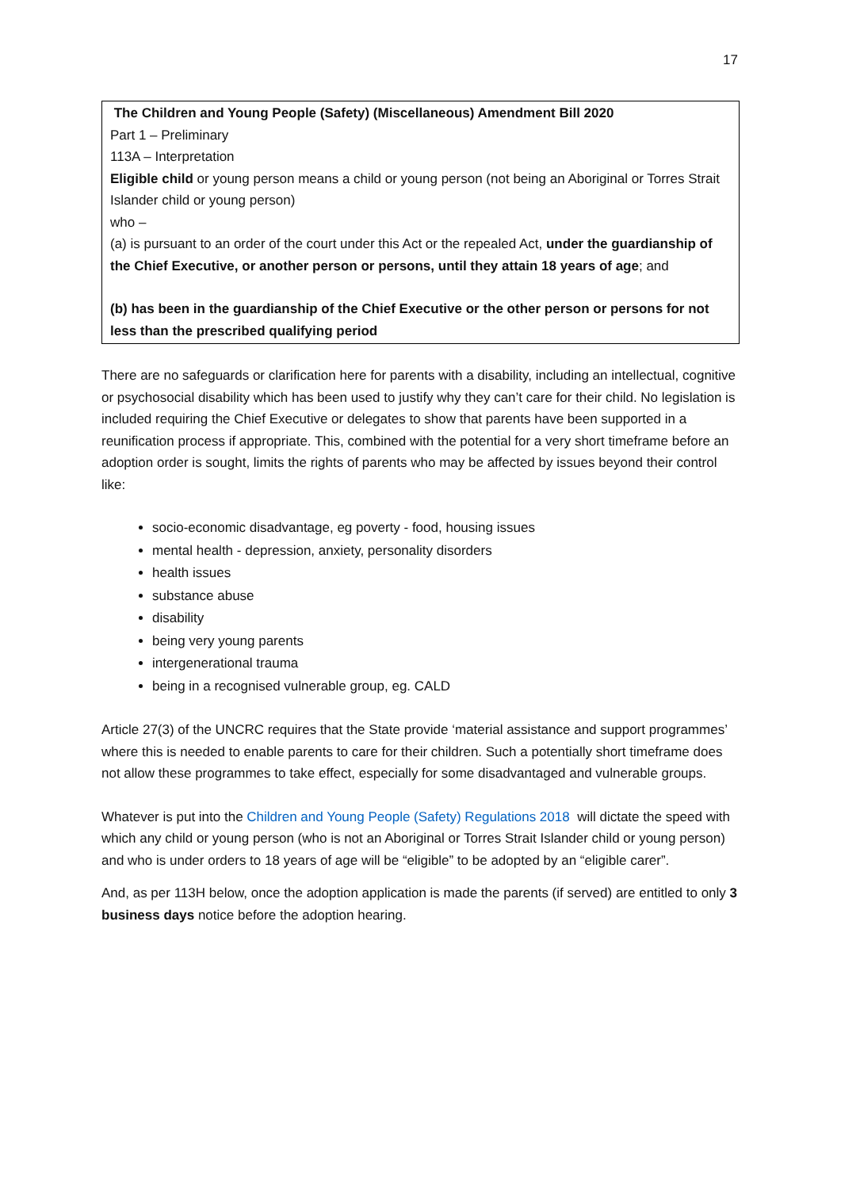17
The Children and Young People (Safety) (Miscellaneous) Amendment Bill 2020
Part 1 – Preliminary
113A – Interpretation
Eligible child or young person means a child or young person (not being an Aboriginal or Torres Strait Islander child or young person)
who –
(a) is pursuant to an order of the court under this Act or the repealed Act, under the guardianship of the Chief Executive, or another person or persons, until they attain 18 years of age; and
(b) has been in the guardianship of the Chief Executive or the other person or persons for not less than the prescribed qualifying period
There are no safeguards or clarification here for parents with a disability, including an intellectual, cognitive or psychosocial disability which has been used to justify why they can’t care for their child. No legislation is included requiring the Chief Executive or delegates to show that parents have been supported in a reunification process if appropriate. This, combined with the potential for a very short timeframe before an adoption order is sought, limits the rights of parents who may be affected by issues beyond their control like:
socio-economic disadvantage, eg poverty - food, housing issues
mental health - depression, anxiety, personality disorders
health issues
substance abuse
disability
being very young parents
intergenerational trauma
being in a recognised vulnerable group, eg. CALD
Article 27(3) of the UNCRC requires that the State provide ‘material assistance and support programmes’ where this is needed to enable parents to care for their children. Such a potentially short timeframe does not allow these programmes to take effect, especially for some disadvantaged and vulnerable groups.
Whatever is put into the Children and Young People (Safety) Regulations 2018 will dictate the speed with which any child or young person (who is not an Aboriginal or Torres Strait Islander child or young person) and who is under orders to 18 years of age will be “eligible” to be adopted by an “eligible carer”.
And, as per 113H below, once the adoption application is made the parents (if served) are entitled to only 3 business days notice before the adoption hearing.